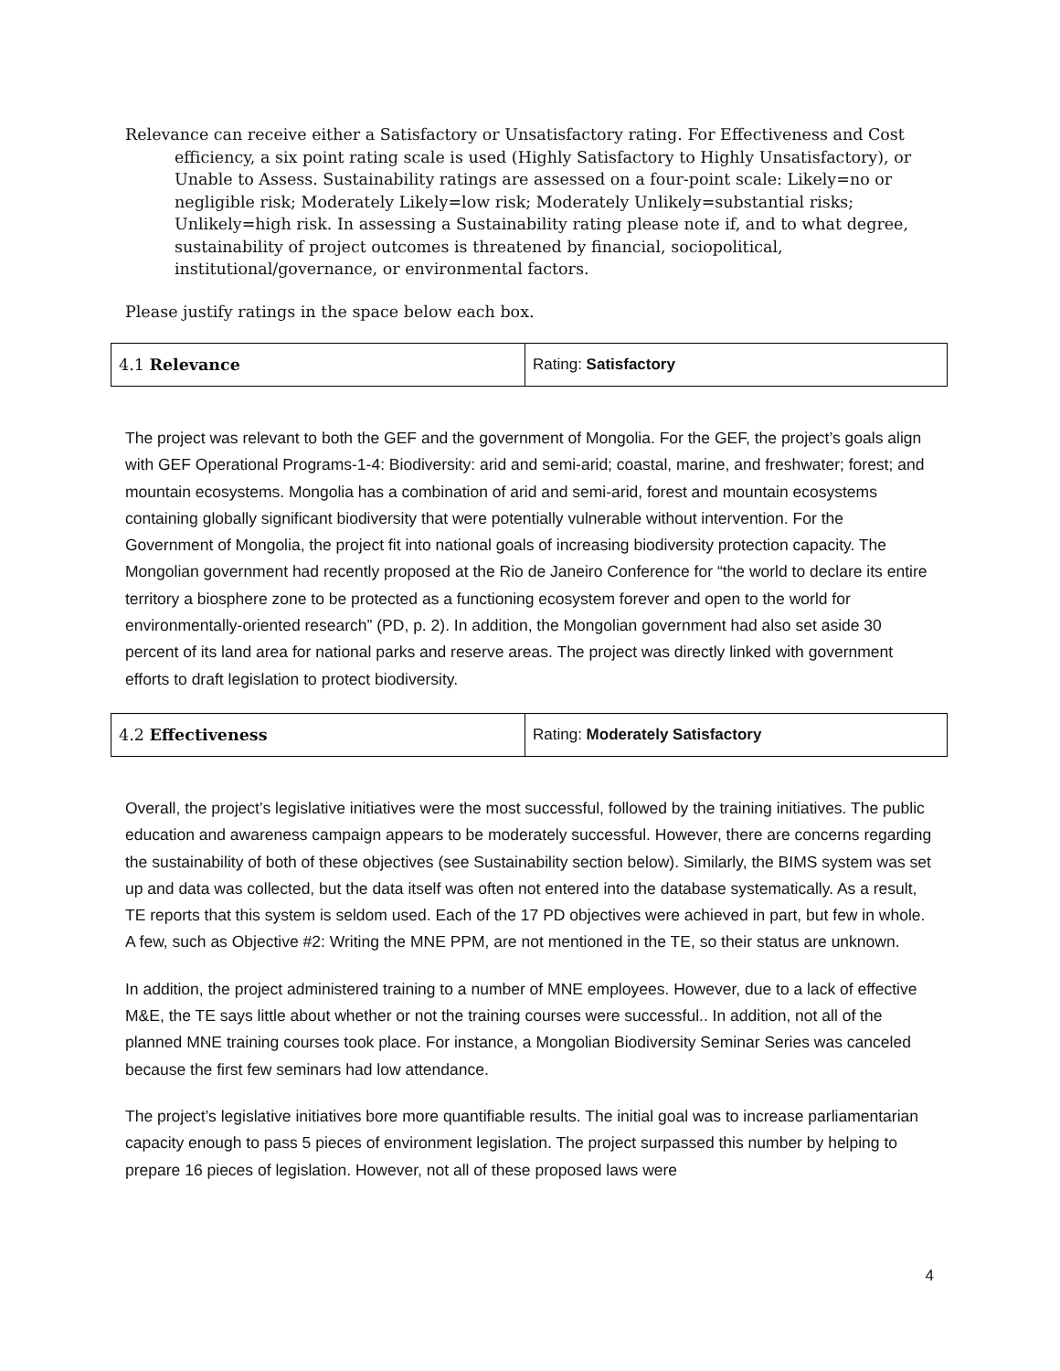Relevance can receive either a Satisfactory or Unsatisfactory rating. For Effectiveness and Cost efficiency, a six point rating scale is used (Highly Satisfactory to Highly Unsatisfactory), or Unable to Assess. Sustainability ratings are assessed on a four-point scale: Likely=no or negligible risk; Moderately Likely=low risk; Moderately Unlikely=substantial risks; Unlikely=high risk. In assessing a Sustainability rating please note if, and to what degree, sustainability of project outcomes is threatened by financial, sociopolitical, institutional/governance, or environmental factors.
Please justify ratings in the space below each box.
| 4.1 Relevance | Rating: Satisfactory |
The project was relevant to both the GEF and the government of Mongolia. For the GEF, the project’s goals align with GEF Operational Programs-1-4: Biodiversity: arid and semi-arid; coastal, marine, and freshwater; forest; and mountain ecosystems. Mongolia has a combination of arid and semi-arid, forest and mountain ecosystems containing globally significant biodiversity that were potentially vulnerable without intervention. For the Government of Mongolia, the project fit into national goals of increasing biodiversity protection capacity. The Mongolian government had recently proposed at the Rio de Janeiro Conference for “the world to declare its entire territory a biosphere zone to be protected as a functioning ecosystem forever and open to the world for environmentally-oriented research” (PD, p. 2). In addition, the Mongolian government had also set aside 30 percent of its land area for national parks and reserve areas. The project was directly linked with government efforts to draft legislation to protect biodiversity.
| 4.2 Effectiveness | Rating: Moderately Satisfactory |
Overall, the project’s legislative initiatives were the most successful, followed by the training initiatives. The public education and awareness campaign appears to be moderately successful. However, there are concerns regarding the sustainability of both of these objectives (see Sustainability section below). Similarly, the BIMS system was set up and data was collected, but the data itself was often not entered into the database systematically. As a result, TE reports that this system is seldom used. Each of the 17 PD objectives were achieved in part, but few in whole. A few, such as Objective #2: Writing the MNE PPM, are not mentioned in the TE, so their status are unknown.
In addition, the project administered training to a number of MNE employees. However, due to a lack of effective M&E, the TE says little about whether or not the training courses were successful.. In addition, not all of the planned MNE training courses took place. For instance, a Mongolian Biodiversity Seminar Series was canceled because the first few seminars had low attendance.
The project’s legislative initiatives bore more quantifiable results. The initial goal was to increase parliamentarian capacity enough to pass 5 pieces of environment legislation. The project surpassed this number by helping to prepare 16 pieces of legislation. However, not all of these proposed laws were
4